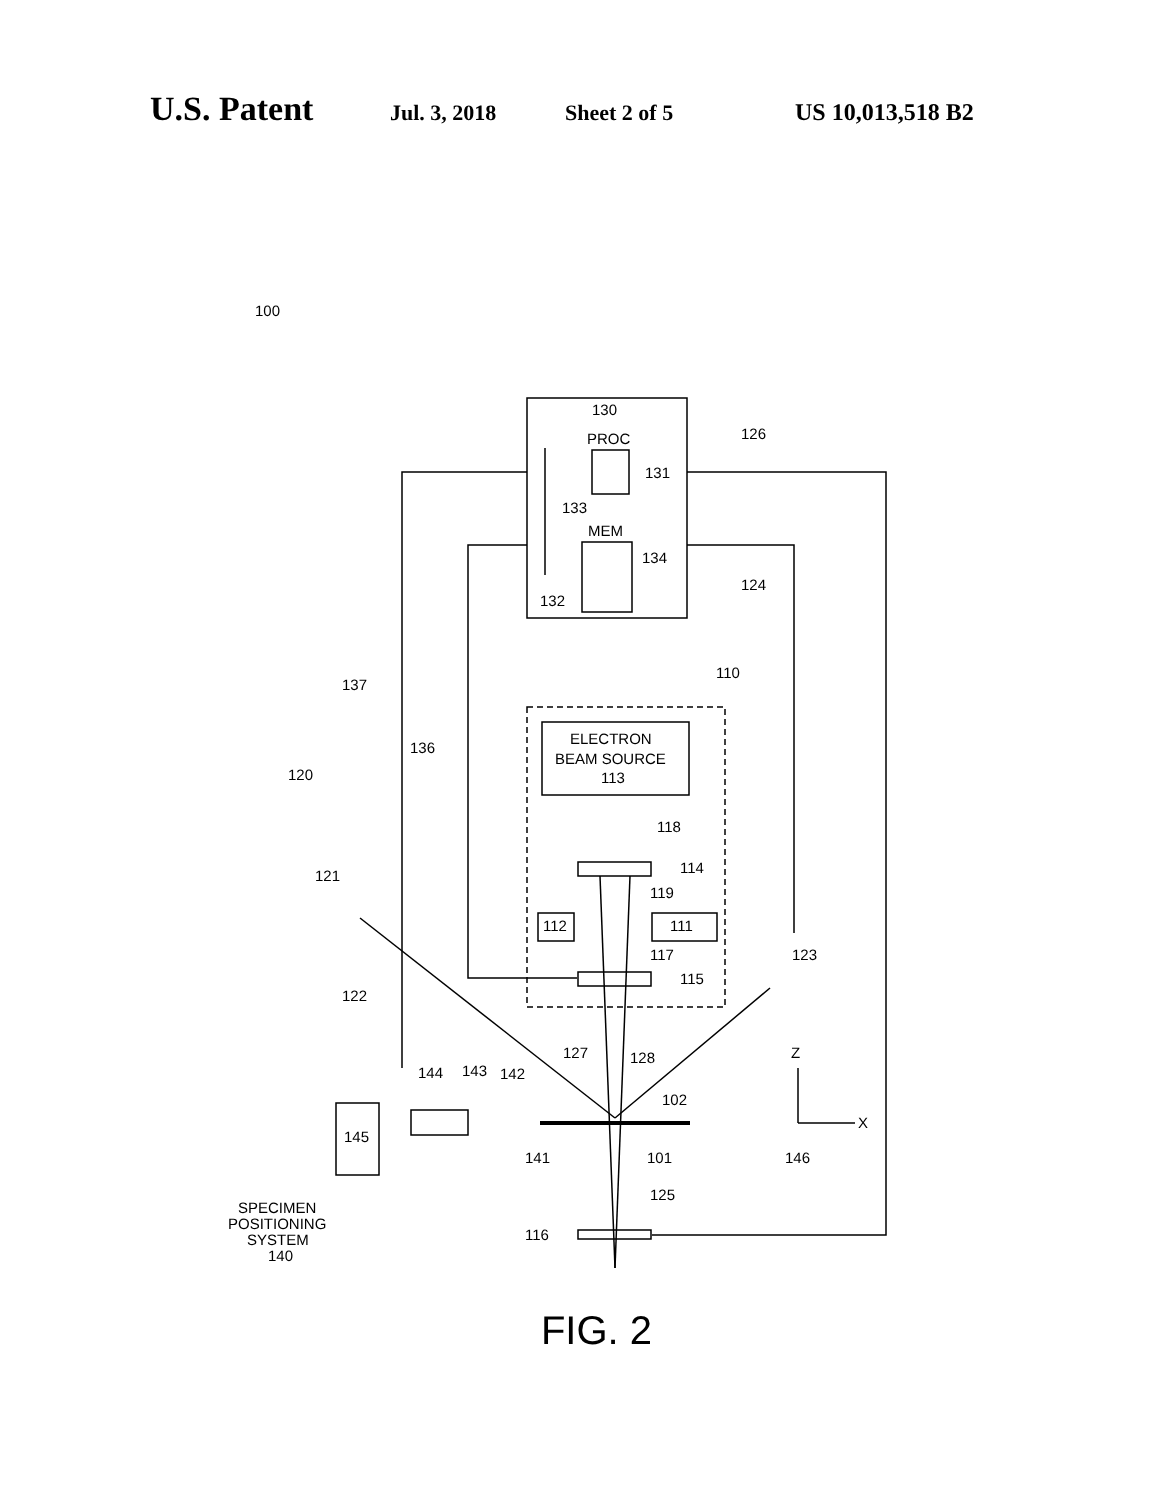U.S. Patent Jul. 3, 2018 Sheet 2 of 5 US 10,013,518 B2
100
130
PROC
131
133
MEM
134
132
126
124
137
136
110
ELECTRON
BEAM SOURCE
113
118
114
119
112
111
117
115
120
121
122
123
127
128
102
101
141
144
143
142
145
SPECIMEN
POSITIONING
SYSTEM
140
Z
X
146
125
116
FIG. 2